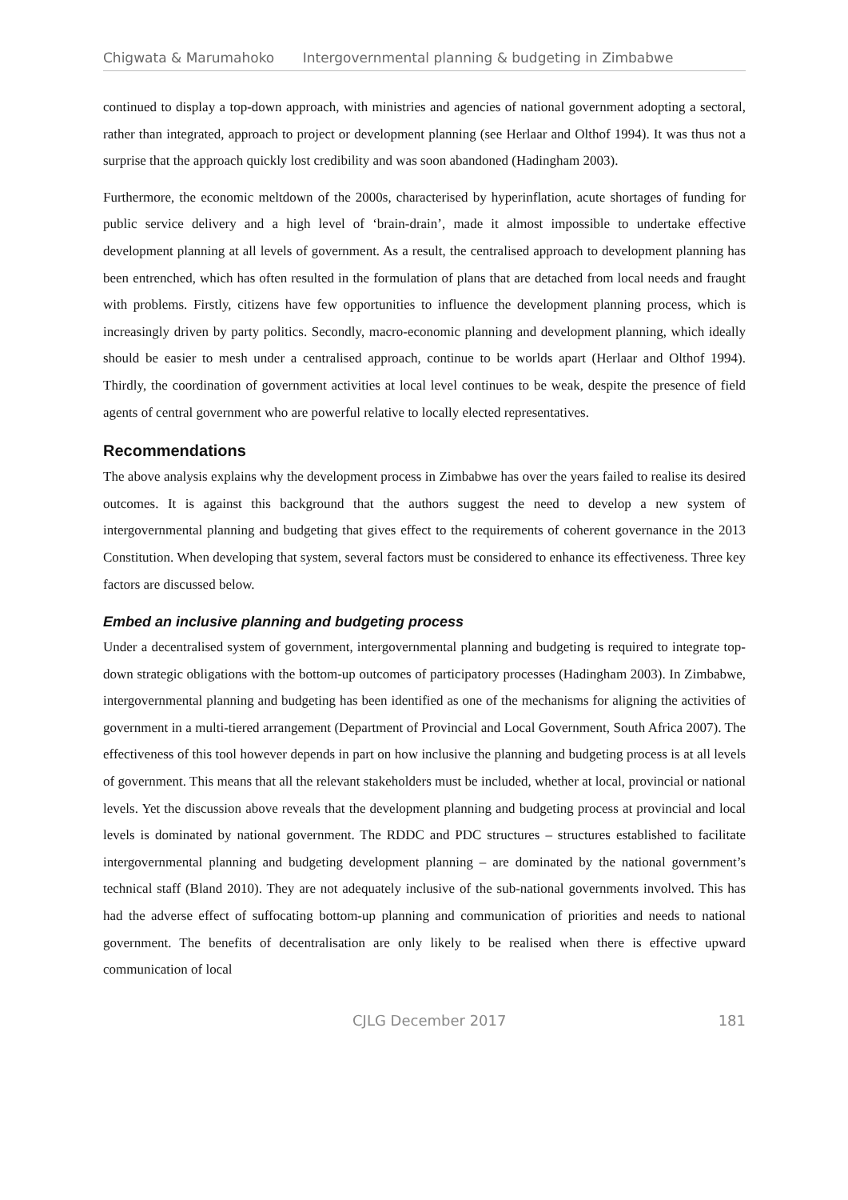Chigwata & Marumahoko Intergovernmental planning & budgeting in Zimbabwe
continued to display a top-down approach, with ministries and agencies of national government adopting a sectoral, rather than integrated, approach to project or development planning (see Herlaar and Olthof 1994). It was thus not a surprise that the approach quickly lost credibility and was soon abandoned (Hadingham 2003).
Furthermore, the economic meltdown of the 2000s, characterised by hyperinflation, acute shortages of funding for public service delivery and a high level of ‘brain-drain’, made it almost impossible to undertake effective development planning at all levels of government. As a result, the centralised approach to development planning has been entrenched, which has often resulted in the formulation of plans that are detached from local needs and fraught with problems. Firstly, citizens have few opportunities to influence the development planning process, which is increasingly driven by party politics. Secondly, macro-economic planning and development planning, which ideally should be easier to mesh under a centralised approach, continue to be worlds apart (Herlaar and Olthof 1994). Thirdly, the coordination of government activities at local level continues to be weak, despite the presence of field agents of central government who are powerful relative to locally elected representatives.
Recommendations
The above analysis explains why the development process in Zimbabwe has over the years failed to realise its desired outcomes. It is against this background that the authors suggest the need to develop a new system of intergovernmental planning and budgeting that gives effect to the requirements of coherent governance in the 2013 Constitution. When developing that system, several factors must be considered to enhance its effectiveness. Three key factors are discussed below.
Embed an inclusive planning and budgeting process
Under a decentralised system of government, intergovernmental planning and budgeting is required to integrate top-down strategic obligations with the bottom-up outcomes of participatory processes (Hadingham 2003). In Zimbabwe, intergovernmental planning and budgeting has been identified as one of the mechanisms for aligning the activities of government in a multi-tiered arrangement (Department of Provincial and Local Government, South Africa 2007). The effectiveness of this tool however depends in part on how inclusive the planning and budgeting process is at all levels of government. This means that all the relevant stakeholders must be included, whether at local, provincial or national levels. Yet the discussion above reveals that the development planning and budgeting process at provincial and local levels is dominated by national government. The RDDC and PDC structures – structures established to facilitate intergovernmental planning and budgeting development planning – are dominated by the national government’s technical staff (Bland 2010). They are not adequately inclusive of the sub-national governments involved. This has had the adverse effect of suffocating bottom-up planning and communication of priorities and needs to national government. The benefits of decentralisation are only likely to be realised when there is effective upward communication of local
CJLG December 2017 181